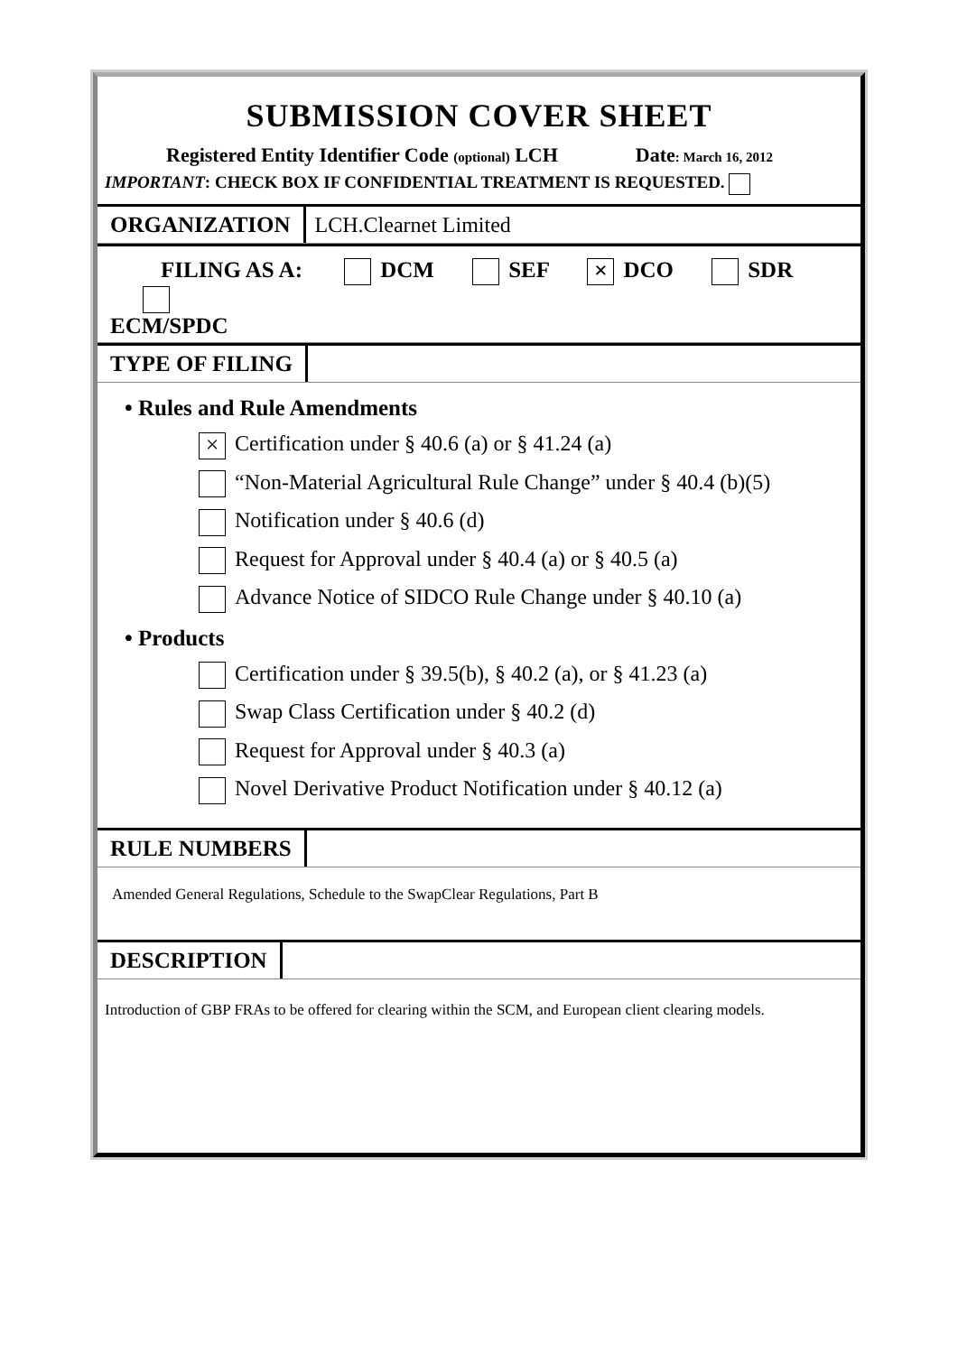SUBMISSION COVER SHEET
Registered Entity Identifier Code (optional) LCH Date: March 16, 2012
IMPORTANT: CHECK BOX IF CONFIDENTIAL TREATMENT IS REQUESTED.
ORGANIZATION LCH.Clearnet Limited
FILING AS A: DCM SEF × DCO SDR
ECM/SPDC
TYPE OF FILING
• Rules and Rule Amendments
× Certification under § 40.6 (a) or § 41.24 (a)
“Non-Material Agricultural Rule Change” under § 40.4 (b)(5)
Notification under § 40.6 (d)
Request for Approval under § 40.4 (a) or § 40.5 (a)
Advance Notice of SIDCO Rule Change under § 40.10 (a)
• Products
Certification under § 39.5(b), § 40.2 (a), or § 41.23 (a)
Swap Class Certification under § 40.2 (d)
Request for Approval under § 40.3 (a)
Novel Derivative Product Notification under § 40.12 (a)
RULE NUMBERS
Amended General Regulations, Schedule to the SwapClear Regulations, Part B
DESCRIPTION
Introduction of GBP FRAs to be offered for clearing within the SCM, and European client clearing models.